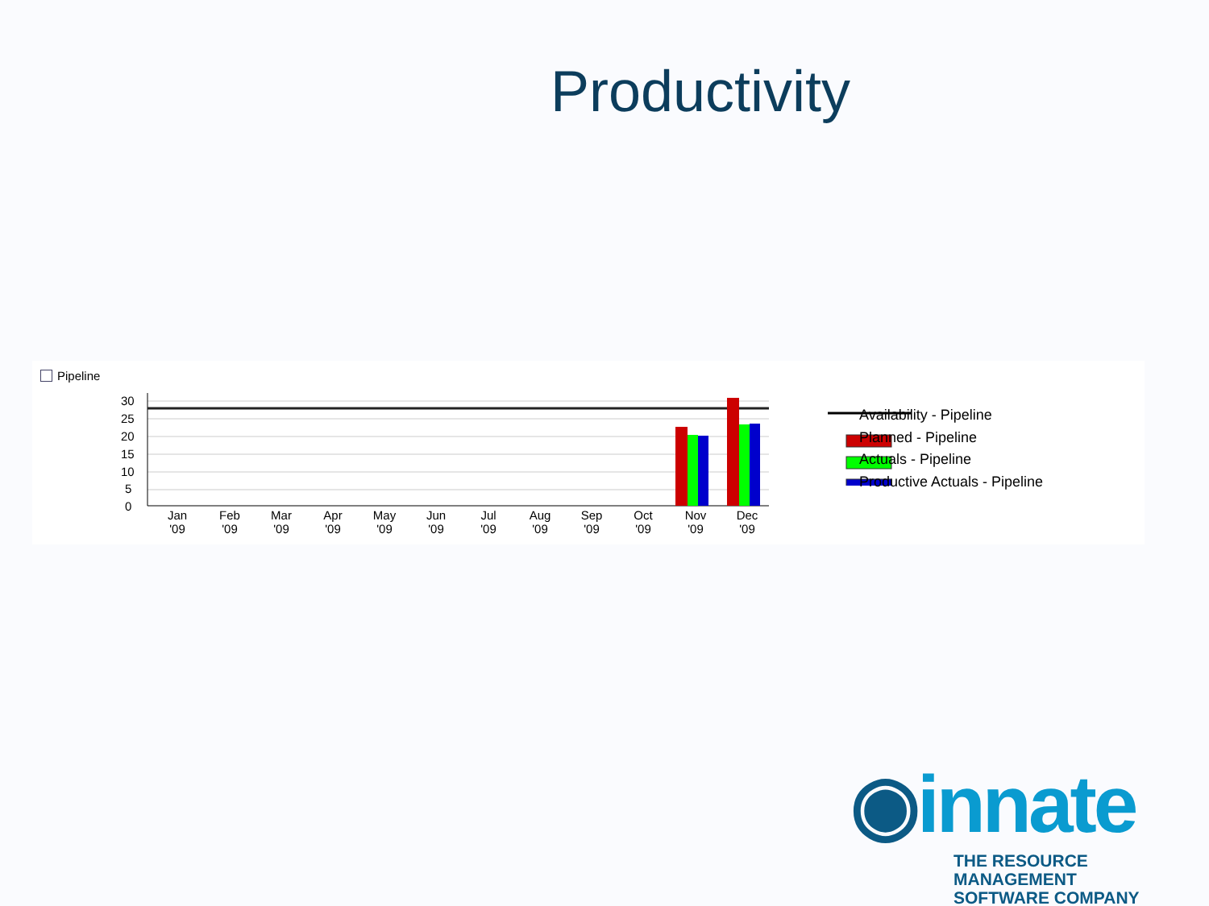Productivity
Pipeline
30
25
20
15
10
5
0
Jan
Feb
Mar
Apr
May
Jun
Jul
Aug
Sep
Oct
Nov
Dec
'09
'09
'09
'09
'09
'09
'09
'09
'09
'09
'09
'09
Availability - Pipeline
Planned - Pipeline
Actuals - Pipeline
Productive Actuals - Pipeline
◉innate
THE RESOURCE MANAGEMENT
SOFTWARE COMPANY